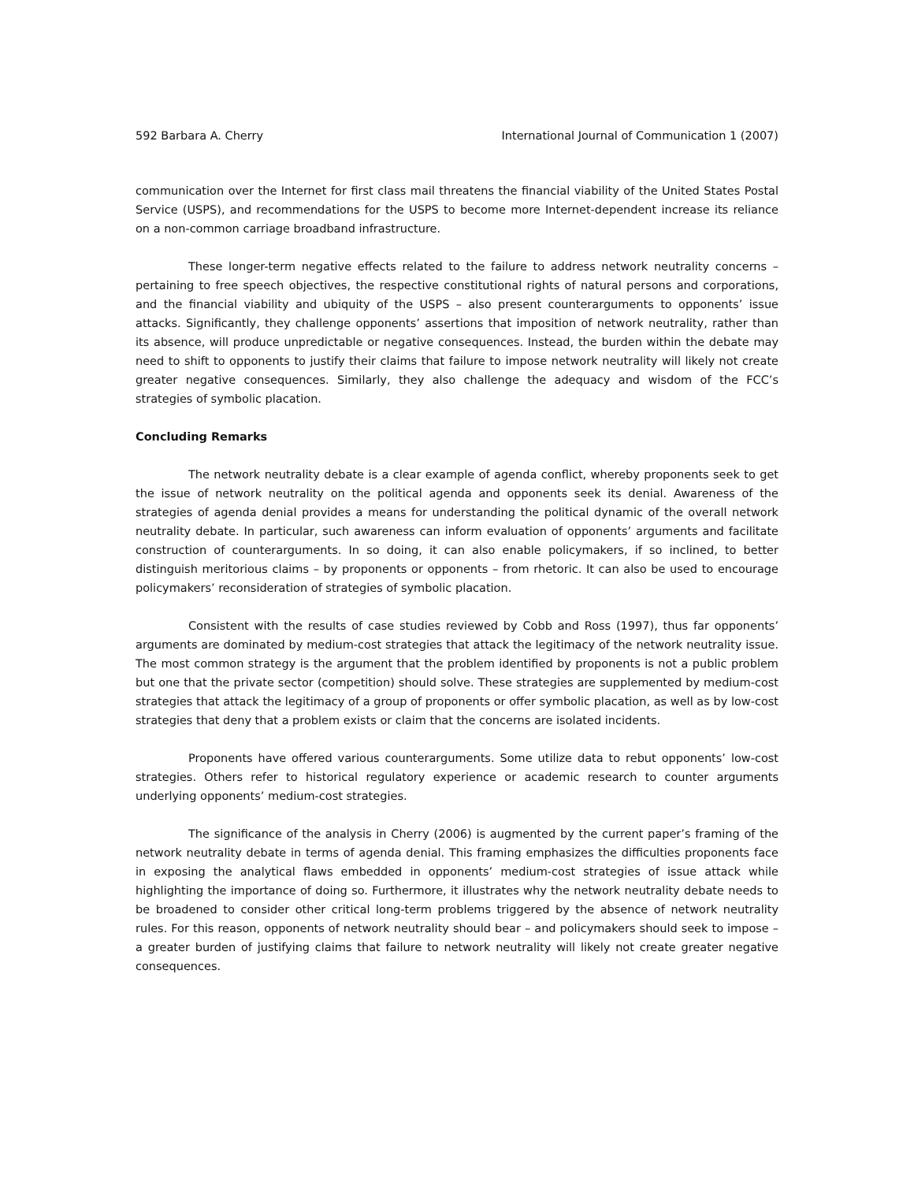592 Barbara A. Cherry International Journal of Communication 1 (2007)
communication over the Internet for first class mail threatens the financial viability of the United States Postal Service (USPS), and recommendations for the USPS to become more Internet-dependent increase its reliance on a non-common carriage broadband infrastructure.
These longer-term negative effects related to the failure to address network neutrality concerns – pertaining to free speech objectives, the respective constitutional rights of natural persons and corporations, and the financial viability and ubiquity of the USPS – also present counterarguments to opponents’ issue attacks. Significantly, they challenge opponents’ assertions that imposition of network neutrality, rather than its absence, will produce unpredictable or negative consequences. Instead, the burden within the debate may need to shift to opponents to justify their claims that failure to impose network neutrality will likely not create greater negative consequences. Similarly, they also challenge the adequacy and wisdom of the FCC’s strategies of symbolic placation.
Concluding Remarks
The network neutrality debate is a clear example of agenda conflict, whereby proponents seek to get the issue of network neutrality on the political agenda and opponents seek its denial. Awareness of the strategies of agenda denial provides a means for understanding the political dynamic of the overall network neutrality debate. In particular, such awareness can inform evaluation of opponents’ arguments and facilitate construction of counterarguments. In so doing, it can also enable policymakers, if so inclined, to better distinguish meritorious claims – by proponents or opponents – from rhetoric. It can also be used to encourage policymakers’ reconsideration of strategies of symbolic placation.
Consistent with the results of case studies reviewed by Cobb and Ross (1997), thus far opponents’ arguments are dominated by medium-cost strategies that attack the legitimacy of the network neutrality issue. The most common strategy is the argument that the problem identified by proponents is not a public problem but one that the private sector (competition) should solve. These strategies are supplemented by medium-cost strategies that attack the legitimacy of a group of proponents or offer symbolic placation, as well as by low-cost strategies that deny that a problem exists or claim that the concerns are isolated incidents.
Proponents have offered various counterarguments. Some utilize data to rebut opponents’ low-cost strategies. Others refer to historical regulatory experience or academic research to counter arguments underlying opponents’ medium-cost strategies.
The significance of the analysis in Cherry (2006) is augmented by the current paper’s framing of the network neutrality debate in terms of agenda denial. This framing emphasizes the difficulties proponents face in exposing the analytical flaws embedded in opponents’ medium-cost strategies of issue attack while highlighting the importance of doing so. Furthermore, it illustrates why the network neutrality debate needs to be broadened to consider other critical long-term problems triggered by the absence of network neutrality rules. For this reason, opponents of network neutrality should bear – and policymakers should seek to impose – a greater burden of justifying claims that failure to network neutrality will likely not create greater negative consequences.